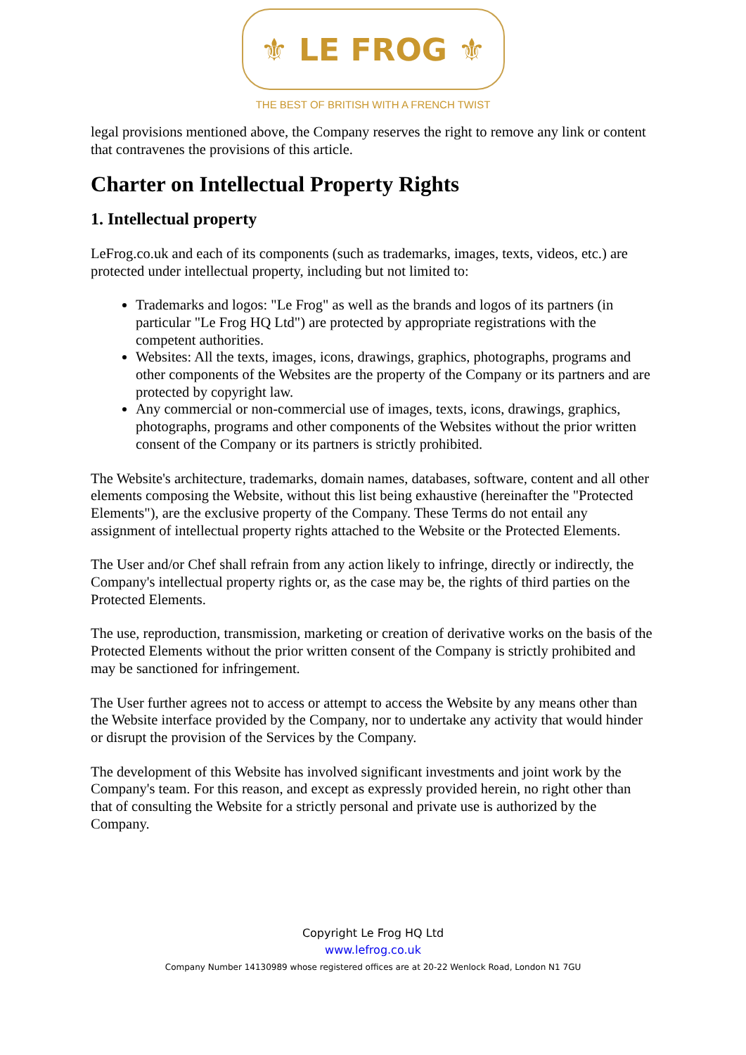⚜ LE FROG ⚜
THE BEST OF BRITISH WITH A FRENCH TWIST
legal provisions mentioned above, the Company reserves the right to remove any link or content that contravenes the provisions of this article.
Charter on Intellectual Property Rights
1. Intellectual property
LeFrog.co.uk and each of its components (such as trademarks, images, texts, videos, etc.) are protected under intellectual property, including but not limited to:
Trademarks and logos: "Le Frog" as well as the brands and logos of its partners (in particular "Le Frog HQ Ltd") are protected by appropriate registrations with the competent authorities.
Websites: All the texts, images, icons, drawings, graphics, photographs, programs and other components of the Websites are the property of the Company or its partners and are protected by copyright law.
Any commercial or non-commercial use of images, texts, icons, drawings, graphics, photographs, programs and other components of the Websites without the prior written consent of the Company or its partners is strictly prohibited.
The Website's architecture, trademarks, domain names, databases, software, content and all other elements composing the Website, without this list being exhaustive (hereinafter the "Protected Elements"), are the exclusive property of the Company. These Terms do not entail any assignment of intellectual property rights attached to the Website or the Protected Elements.
The User and/or Chef shall refrain from any action likely to infringe, directly or indirectly, the Company's intellectual property rights or, as the case may be, the rights of third parties on the Protected Elements.
The use, reproduction, transmission, marketing or creation of derivative works on the basis of the Protected Elements without the prior written consent of the Company is strictly prohibited and may be sanctioned for infringement.
The User further agrees not to access or attempt to access the Website by any means other than the Website interface provided by the Company, nor to undertake any activity that would hinder or disrupt the provision of the Services by the Company.
The development of this Website has involved significant investments and joint work by the Company's team. For this reason, and except as expressly provided herein, no right other than that of consulting the Website for a strictly personal and private use is authorized by the Company.
Copyright Le Frog HQ Ltd
www.lefrog.co.uk
Company Number 14130989 whose registered offices are at 20-22 Wenlock Road, London N1 7GU